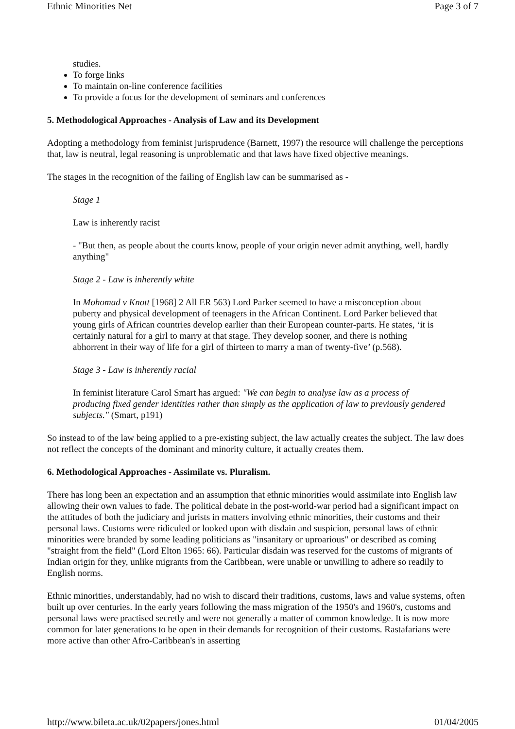Ethnic Minorities Net Page 3 of 7
studies.
To forge links
To maintain on-line conference facilities
To provide a focus for the development of seminars and conferences
5. Methodological Approaches - Analysis of Law and its Development
Adopting a methodology from feminist jurisprudence (Barnett, 1997) the resource will challenge the perceptions that, law is neutral, legal reasoning is unproblematic and that laws have fixed objective meanings.
The stages in the recognition of the failing of English law can be summarised as -
Stage 1
Law is inherently racist
- "But then, as people about the courts know, people of your origin never admit anything, well, hardly anything"
Stage 2 - Law is inherently white
In Mohomad v Knott [1968] 2 All ER 563) Lord Parker seemed to have a misconception about puberty and physical development of teenagers in the African Continent. Lord Parker believed that young girls of African countries develop earlier than their European counter-parts. He states, ‘it is certainly natural for a girl to marry at that stage. They develop sooner, and there is nothing abhorrent in their way of life for a girl of thirteen to marry a man of twenty-five’ (p.568).
Stage 3 - Law is inherently racial
In feminist literature Carol Smart has argued: "We can begin to analyse law as a process of producing fixed gender identities rather than simply as the application of law to previously gendered subjects." (Smart, p191)
So instead to of the law being applied to a pre-existing subject, the law actually creates the subject. The law does not reflect the concepts of the dominant and minority culture, it actually creates them.
6. Methodological Approaches - Assimilate vs. Pluralism.
There has long been an expectation and an assumption that ethnic minorities would assimilate into English law allowing their own values to fade. The political debate in the post-world-war period had a significant impact on the attitudes of both the judiciary and jurists in matters involving ethnic minorities, their customs and their personal laws. Customs were ridiculed or looked upon with disdain and suspicion, personal laws of ethnic minorities were branded by some leading politicians as "insanitary or uproarious" or described as coming "straight from the field" (Lord Elton 1965: 66). Particular disdain was reserved for the customs of migrants of Indian origin for they, unlike migrants from the Caribbean, were unable or unwilling to adhere so readily to English norms.
Ethnic minorities, understandably, had no wish to discard their traditions, customs, laws and value systems, often built up over centuries. In the early years following the mass migration of the 1950's and 1960's, customs and personal laws were practised secretly and were not generally a matter of common knowledge. It is now more common for later generations to be open in their demands for recognition of their customs. Rastafarians were more active than other Afro-Caribbean's in asserting
http://www.bileta.ac.uk/02papers/jones.html 01/04/2005